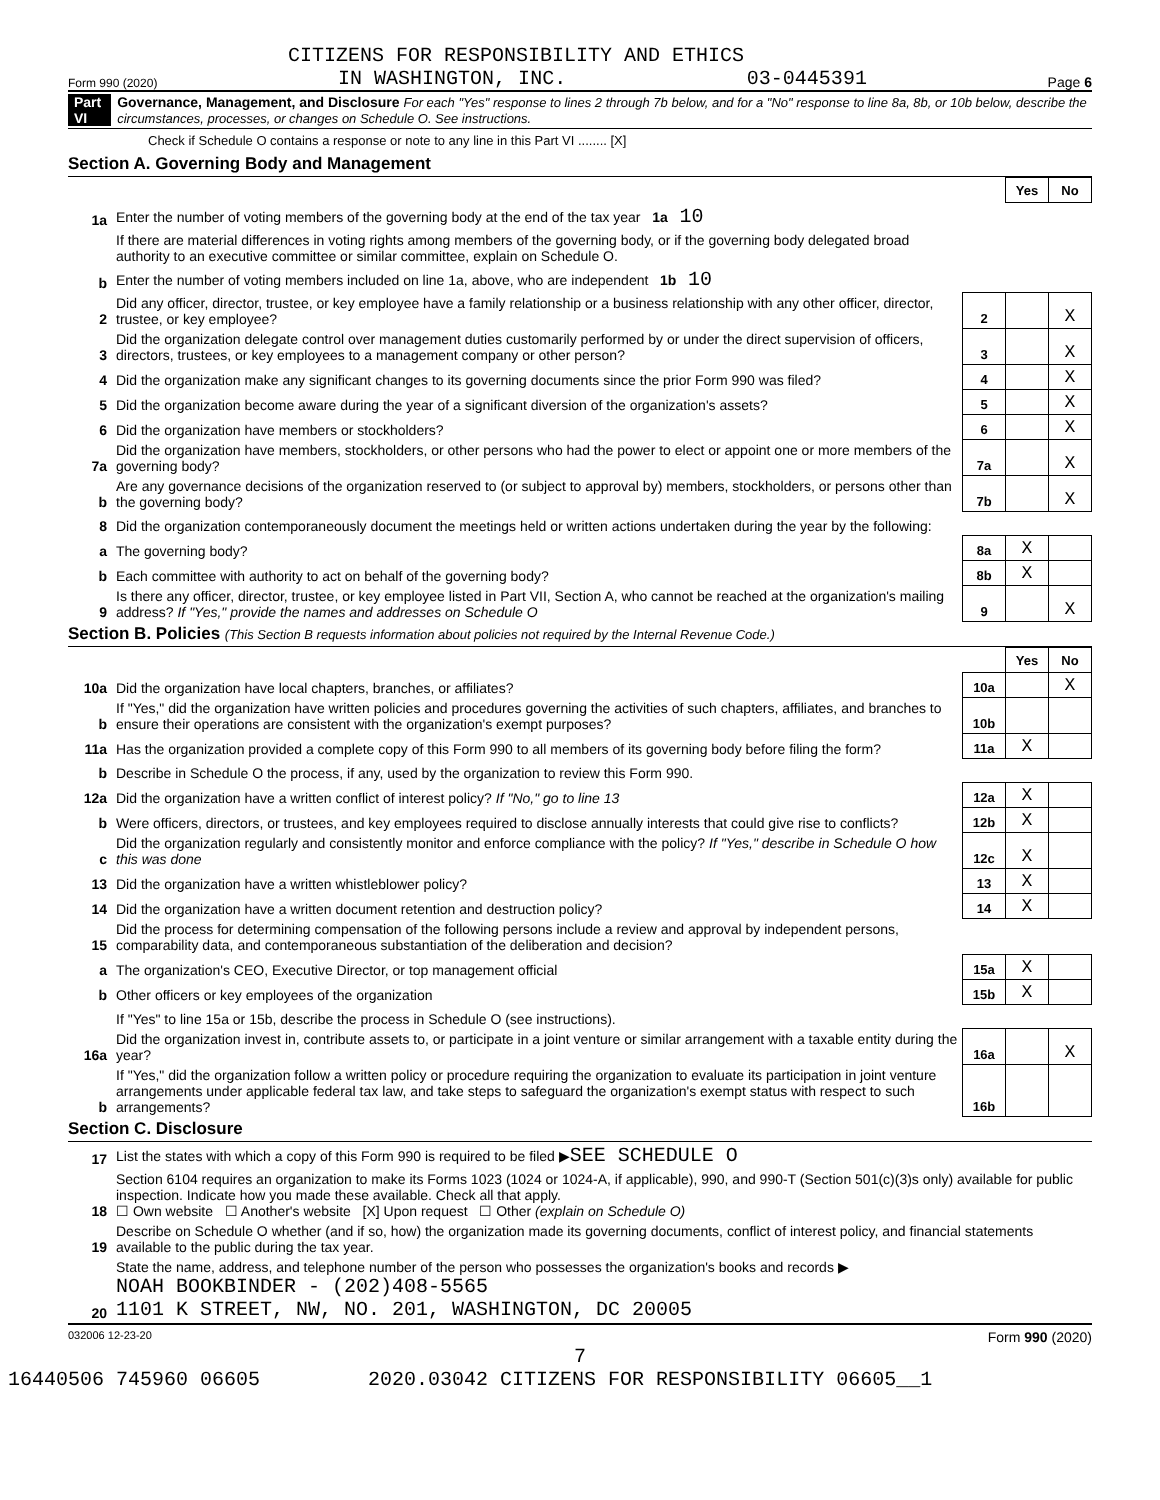CITIZENS FOR RESPONSIBILITY AND ETHICS
Form 990 (2020) IN WASHINGTON, INC. 03-0445391 Page 6
Part VI Governance, Management, and Disclosure For each "Yes" response to lines 2 through 7b below, and for a "No" response to line 8a, 8b, or 10b below, describe the circumstances, processes, or changes on Schedule O. See instructions.
Check if Schedule O contains a response or note to any line in this Part VI ........ [X]
Section A. Governing Body and Management
| | | | Yes | No |
| 1a | Enter the number of voting members of the governing body at the end of the tax year 1a 10 | | | |
| | If there are material differences in voting rights among members of the governing body, or if the governing body delegated broad authority to an executive committee or similar committee, explain on Schedule O. | | | |
| b | Enter the number of voting members included on line 1a, above, who are independent 1b 10 | | | |
| 2 | Did any officer, director, trustee, or key employee have a family relationship or a business relationship with any other officer, director, trustee, or key employee? | 2 | | X |
| 3 | Did the organization delegate control over management duties customarily performed by or under the direct supervision of officers, directors, trustees, or key employees to a management company or other person? | 3 | | X |
| 4 | Did the organization make any significant changes to its governing documents since the prior Form 990 was filed? | 4 | | X |
| 5 | Did the organization become aware during the year of a significant diversion of the organization's assets? | 5 | | X |
| 6 | Did the organization have members or stockholders? | 6 | | X |
| 7a | Did the organization have members, stockholders, or other persons who had the power to elect or appoint one or more members of the governing body? | 7a | | X |
| b | Are any governance decisions of the organization reserved to (or subject to approval by) members, stockholders, or persons other than the governing body? | 7b | | X |
| 8 | Did the organization contemporaneously document the meetings held or written actions undertaken during the year by the following: | | | |
| a | The governing body? | 8a | X | |
| b | Each committee with authority to act on behalf of the governing body? | 8b | X | |
| 9 | Is there any officer, director, trustee, or key employee listed in Part VII, Section A, who cannot be reached at the organization's mailing address? If "Yes," provide the names and addresses on Schedule O | 9 | | X |
Section B. Policies (This Section B requests information about policies not required by the Internal Revenue Code.)
| | | | Yes | No |
| 10a | Did the organization have local chapters, branches, or affiliates? | 10a | | X |
| b | If "Yes," did the organization have written policies and procedures governing the activities of such chapters, affiliates, and branches to ensure their operations are consistent with the organization's exempt purposes? | 10b | | |
| 11a | Has the organization provided a complete copy of this Form 990 to all members of its governing body before filing the form? | 11a | X | |
| b | Describe in Schedule O the process, if any, used by the organization to review this Form 990. | | | |
| 12a | Did the organization have a written conflict of interest policy? If "No," go to line 13 | 12a | X | |
| b | Were officers, directors, or trustees, and key employees required to disclose annually interests that could give rise to conflicts? | 12b | X | |
| c | Did the organization regularly and consistently monitor and enforce compliance with the policy? If "Yes," describe in Schedule O how this was done | 12c | X | |
| 13 | Did the organization have a written whistleblower policy? | 13 | X | |
| 14 | Did the organization have a written document retention and destruction policy? | 14 | X | |
| 15 | Did the process for determining compensation of the following persons include a review and approval by independent persons, comparability data, and contemporaneous substantiation of the deliberation and decision? | | | |
| a | The organization's CEO, Executive Director, or top management official | 15a | X | |
| b | Other officers or key employees of the organization | 15b | X | |
| | If "Yes" to line 15a or 15b, describe the process in Schedule O (see instructions). | | | |
| 16a | Did the organization invest in, contribute assets to, or participate in a joint venture or similar arrangement with a taxable entity during the year? | 16a | | X |
| b | If "Yes," did the organization follow a written policy or procedure requiring the organization to evaluate its participation in joint venture arrangements under applicable federal tax law, and take steps to safeguard the organization's exempt status with respect to such arrangements? | 16b | | |
Section C. Disclosure
| 17 | List the states with which a copy of this Form 990 is required to be filed ▶ SEE SCHEDULE O |
| 18 | Section 6104 requires an organization to make its Forms 1023 (1024 or 1024-A, if applicable), 990, and 990-T (Section 501(c)(3)s only) available for public inspection. Indicate how you made these available. Check all that apply. ☐ Own website ☐ Another's website [X] Upon request ☐ Other (explain on Schedule O) |
| 19 | Describe on Schedule O whether (and if so, how) the organization made its governing documents, conflict of interest policy, and financial statements available to the public during the tax year. |
| 20 | State the name, address, and telephone number of the person who possesses the organization's books and records ▶ NOAH BOOKBINDER - (202)408-5565 1101 K STREET, NW, NO. 201, WASHINGTON, DC 20005 |
032006 12-23-20 Form 990 (2020)
7
16440506 745960 06605 2020.03042 CITIZENS FOR RESPONSIBILITY 06605__1